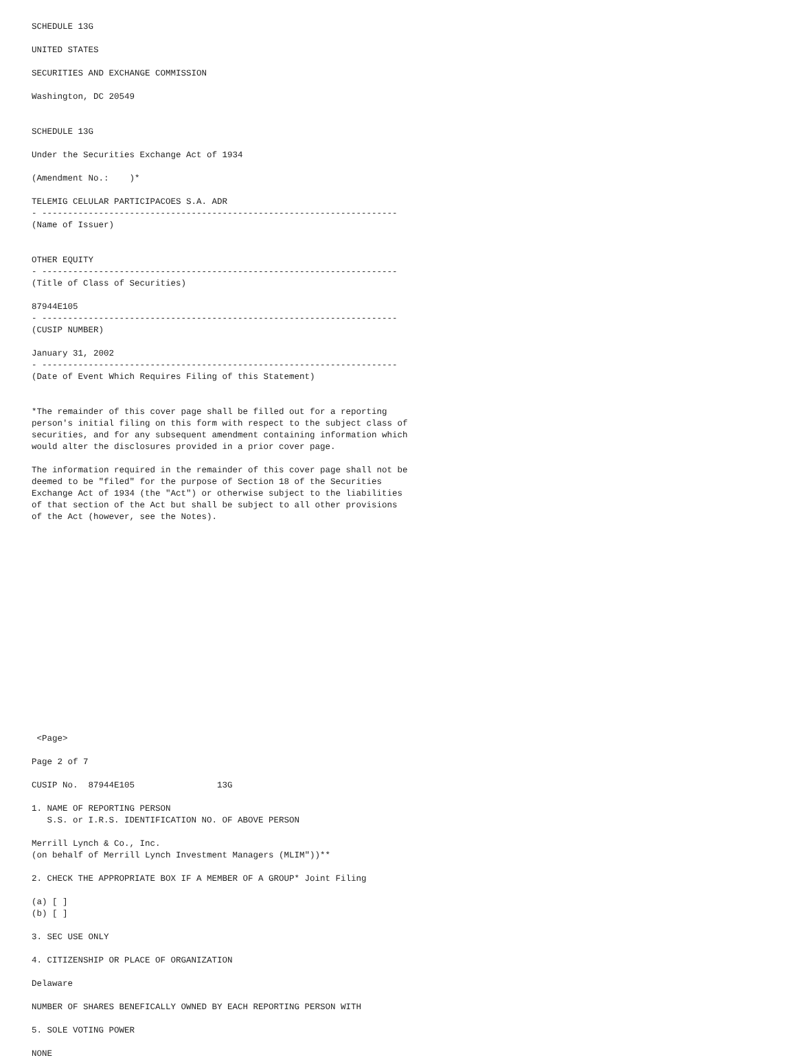SCHEDULE 13G

UNITED STATES

SECURITIES AND EXCHANGE COMMISSION

Washington, DC 20549


SCHEDULE 13G

Under the Securities Exchange Act of 1934

(Amendment No.:    )*

TELEMIG CELULAR PARTICIPACOES S.A. ADR
- ---------------------------------------------------------------------
(Name of Issuer)


OTHER EQUITY
- ---------------------------------------------------------------------
(Title of Class of Securities)

87944E105
- ---------------------------------------------------------------------
(CUSIP NUMBER)

January 31, 2002
- ---------------------------------------------------------------------
(Date of Event Which Requires Filing of this Statement)


*The remainder of this cover page shall be filled out for a reporting
person's initial filing on this form with respect to the subject class of
securities, and for any subsequent amendment containing information which
would alter the disclosures provided in a prior cover page.

The information required in the remainder of this cover page shall not be
deemed to be "filed" for the purpose of Section 18 of the Securities
Exchange Act of 1934 (the "Act") or otherwise subject to the liabilities
of that section of the Act but shall be subject to all other provisions
of the Act (however, see the Notes).


















 <Page>

Page 2 of 7

CUSIP No.  87944E105                13G

1. NAME OF REPORTING PERSON
   S.S. or I.R.S. IDENTIFICATION NO. OF ABOVE PERSON

Merrill Lynch & Co., Inc.
(on behalf of Merrill Lynch Investment Managers (MLIM"))**

2. CHECK THE APPROPRIATE BOX IF A MEMBER OF A GROUP* Joint Filing

(a) [ ]
(b) [ ]

3. SEC USE ONLY

4. CITIZENSHIP OR PLACE OF ORGANIZATION

Delaware

NUMBER OF SHARES BENEFICALLY OWNED BY EACH REPORTING PERSON WITH

5. SOLE VOTING POWER

NONE